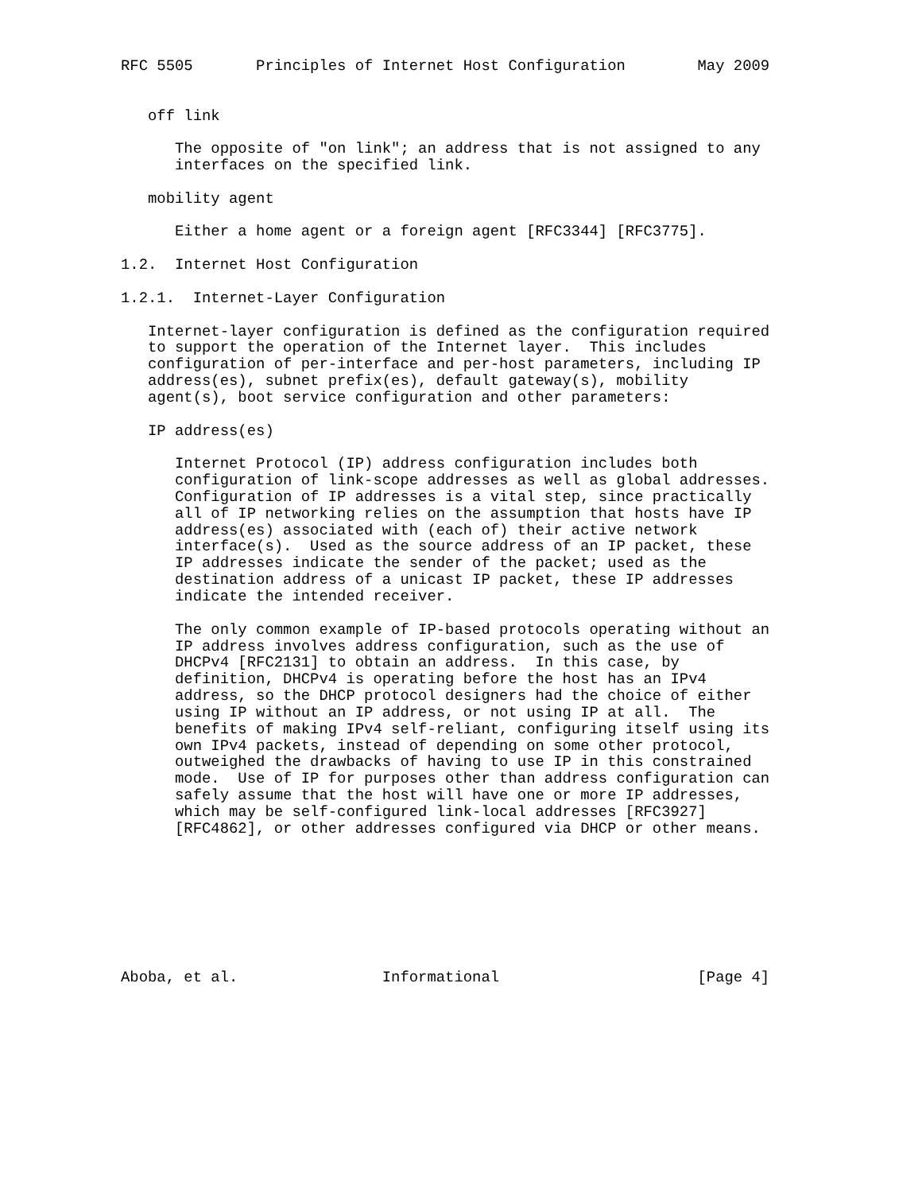RFC 5505       Principles of Internet Host Configuration        May 2009


   off link

      The opposite of "on link"; an address that is not assigned to any
      interfaces on the specified link.

   mobility agent

      Either a home agent or a foreign agent [RFC3344] [RFC3775].

1.2.  Internet Host Configuration

1.2.1.  Internet-Layer Configuration

   Internet-layer configuration is defined as the configuration required
   to support the operation of the Internet layer.  This includes
   configuration of per-interface and per-host parameters, including IP
   address(es), subnet prefix(es), default gateway(s), mobility
   agent(s), boot service configuration and other parameters:

   IP address(es)

      Internet Protocol (IP) address configuration includes both
      configuration of link-scope addresses as well as global addresses.
      Configuration of IP addresses is a vital step, since practically
      all of IP networking relies on the assumption that hosts have IP
      address(es) associated with (each of) their active network
      interface(s).  Used as the source address of an IP packet, these
      IP addresses indicate the sender of the packet; used as the
      destination address of a unicast IP packet, these IP addresses
      indicate the intended receiver.

      The only common example of IP-based protocols operating without an
      IP address involves address configuration, such as the use of
      DHCPv4 [RFC2131] to obtain an address.  In this case, by
      definition, DHCPv4 is operating before the host has an IPv4
      address, so the DHCP protocol designers had the choice of either
      using IP without an IP address, or not using IP at all.  The
      benefits of making IPv4 self-reliant, configuring itself using its
      own IPv4 packets, instead of depending on some other protocol,
      outweighed the drawbacks of having to use IP in this constrained
      mode.  Use of IP for purposes other than address configuration can
      safely assume that the host will have one or more IP addresses,
      which may be self-configured link-local addresses [RFC3927]
      [RFC4862], or other addresses configured via DHCP or other means.








Aboba, et al.                Informational                      [Page 4]